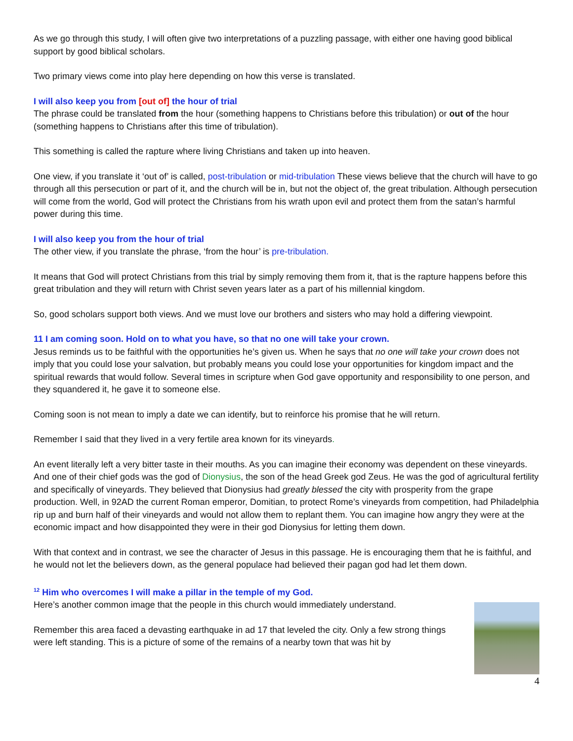As we go through this study, I will often give two interpretations of a puzzling passage, with either one having good biblical support by good biblical scholars.
Two primary views come into play here depending on how this verse is translated.
I will also keep you from [out of] the hour of trial
The phrase could be translated from the hour (something happens to Christians before this tribulation) or out of the hour (something happens to Christians after this time of tribulation).
This something is called the rapture where living Christians and taken up into heaven.
One view, if you translate it ‘out of’ is called, post-tribulation or mid-tribulation These views believe that the church will have to go through all this persecution or part of it, and the church will be in, but not the object of, the great tribulation. Although persecution will come from the world, God will protect the Christians from his wrath upon evil and protect them from the satan’s harmful power during this time.
I will also keep you from the hour of trial
The other view, if you translate the phrase, ‘from the hour’ is pre-tribulation.
It means that God will protect Christians from this trial by simply removing them from it, that is the rapture happens before this great tribulation and they will return with Christ seven years later as a part of his millennial kingdom.
So, good scholars support both views. And we must love our brothers and sisters who may hold a differing viewpoint.
11 I am coming soon. Hold on to what you have, so that no one will take your crown.
Jesus reminds us to be faithful with the opportunities he’s given us. When he says that no one will take your crown does not imply that you could lose your salvation, but probably means you could lose your opportunities for kingdom impact and the spiritual rewards that would follow. Several times in scripture when God gave opportunity and responsibility to one person, and they squandered it, he gave it to someone else.
Coming soon is not mean to imply a date we can identify, but to reinforce his promise that he will return.
Remember I said that they lived in a very fertile area known for its vineyards.
An event literally left a very bitter taste in their mouths. As you can imagine their economy was dependent on these vineyards. And one of their chief gods was the god of Dionysius, the son of the head Greek god Zeus. He was the god of agricultural fertility and specifically of vineyards. They believed that Dionysius had greatly blessed the city with prosperity from the grape production. Well, in 92AD the current Roman emperor, Domitian, to protect Rome’s vineyards from competition, had Philadelphia rip up and burn half of their vineyards and would not allow them to replant them. You can imagine how angry they were at the economic impact and how disappointed they were in their god Dionysius for letting them down.
With that context and in contrast, we see the character of Jesus in this passage. He is encouraging them that he is faithful, and he would not let the believers down, as the general populace had believed their pagan god had let them down.
<sup>12</sup> Him who overcomes I will make a pillar in the temple of my God.
Here’s another common image that the people in this church would immediately understand.
Remember this area faced a devasting earthquake in ad 17 that leveled the city. Only a few strong things were left standing. This is a picture of some of the remains of a nearby town that was hit by
4